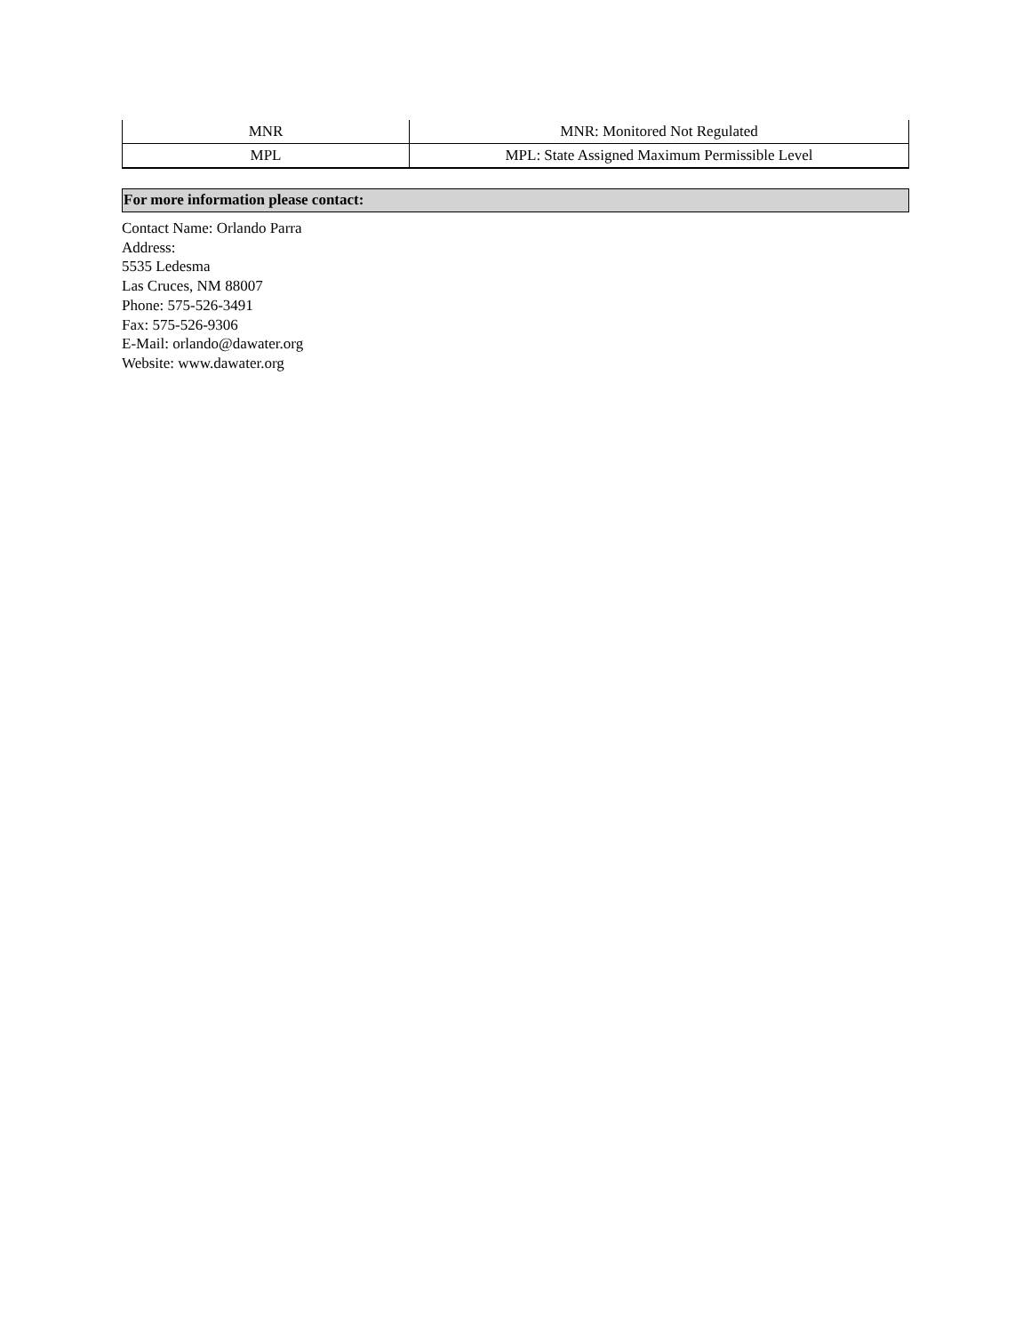| MNR | MNR: Monitored Not Regulated |
| MPL | MPL: State Assigned Maximum Permissible Level |
For more information please contact:
Contact Name: Orlando Parra
Address:
5535 Ledesma
Las Cruces, NM 88007
Phone: 575-526-3491
Fax: 575-526-9306
E-Mail: orlando@dawater.org
Website: www.dawater.org